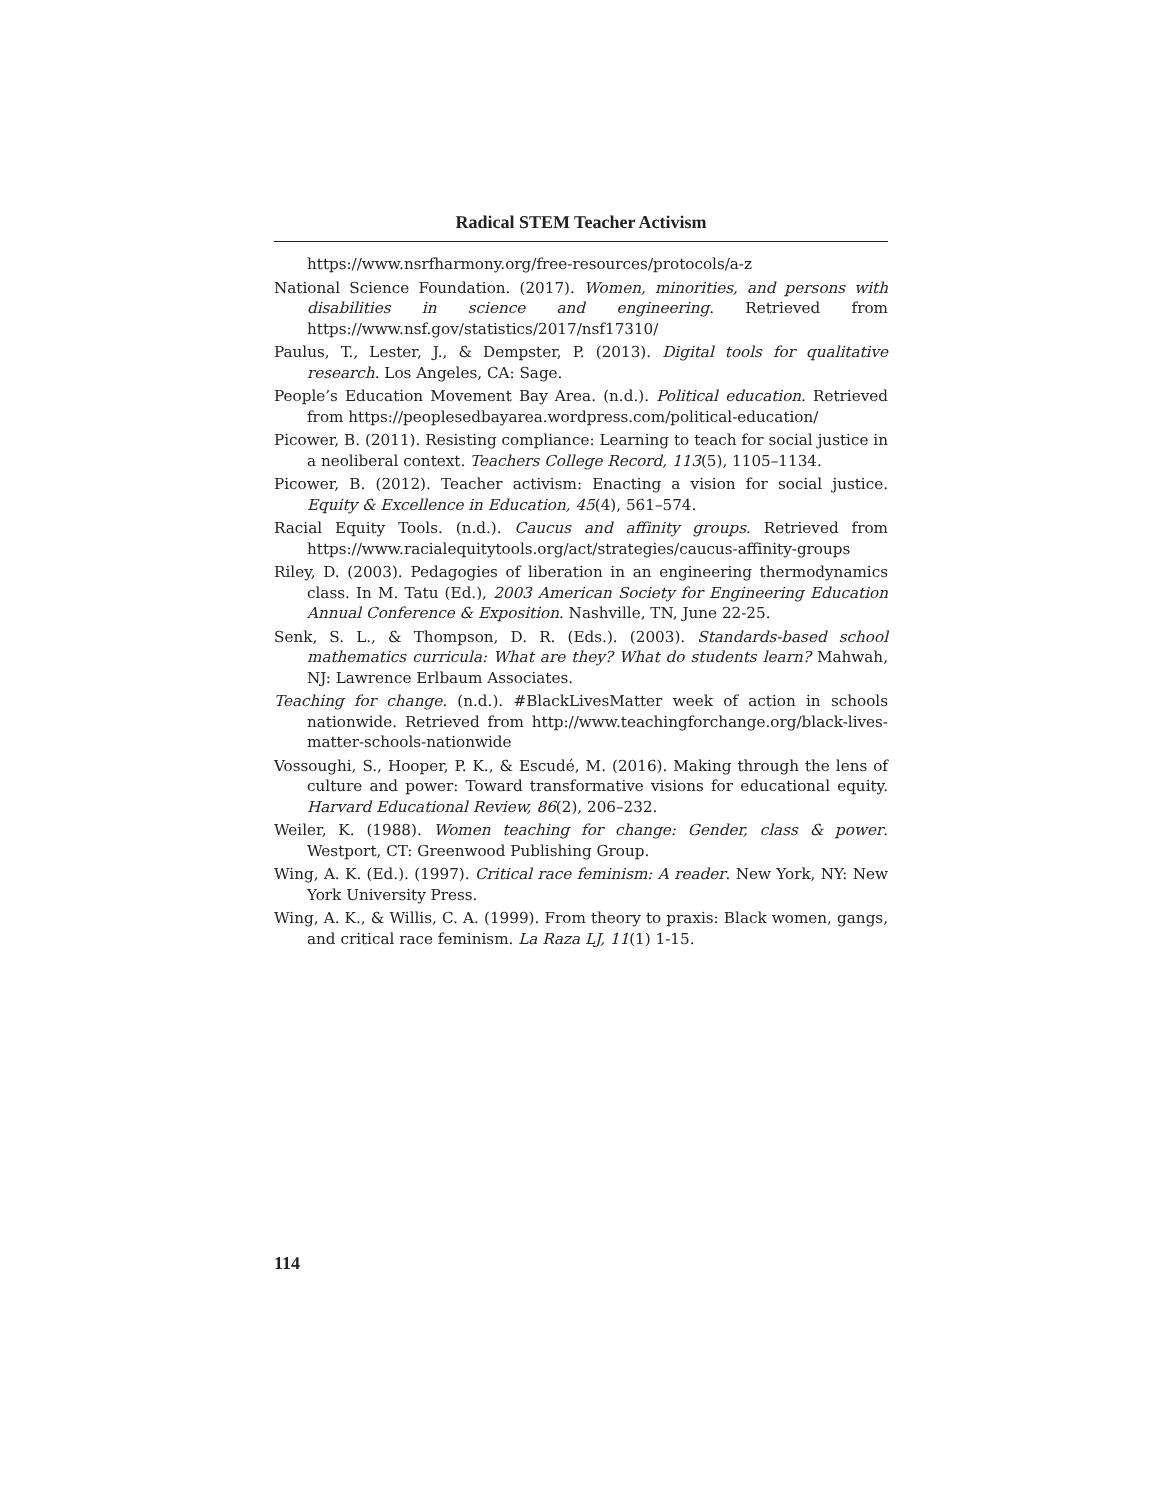Radical STEM Teacher Activism
https://www.nsrfharmony.org/free-resources/protocols/a-z
National Science Foundation. (2017). Women, minorities, and persons with disabilities in science and engineering. Retrieved from https://www.nsf.gov/statistics/2017/nsf17310/
Paulus, T., Lester, J., & Dempster, P. (2013). Digital tools for qualitative research. Los Angeles, CA: Sage.
People’s Education Movement Bay Area. (n.d.). Political education. Retrieved from https://peoplesedbayarea.wordpress.com/political-education/
Picower, B. (2011). Resisting compliance: Learning to teach for social justice in a neoliberal context. Teachers College Record, 113(5), 1105–1134.
Picower, B. (2012). Teacher activism: Enacting a vision for social justice. Equity & Excellence in Education, 45(4), 561–574.
Racial Equity Tools. (n.d.). Caucus and affinity groups. Retrieved from https://www.racialequitytools.org/act/strategies/caucus-affinity-groups
Riley, D. (2003). Pedagogies of liberation in an engineering thermodynamics class. In M. Tatu (Ed.), 2003 American Society for Engineering Education Annual Conference & Exposition. Nashville, TN, June 22-25.
Senk, S. L., & Thompson, D. R. (Eds.). (2003). Standards-based school mathematics curricula: What are they? What do students learn? Mahwah, NJ: Lawrence Erlbaum Associates.
Teaching for change. (n.d.). #BlackLivesMatter week of action in schools nationwide. Retrieved from http://www.teachingforchange.org/black-lives-matter-schools-nationwide
Vossoughi, S., Hooper, P. K., & Escudé, M. (2016). Making through the lens of culture and power: Toward transformative visions for educational equity. Harvard Educational Review, 86(2), 206–232.
Weiler, K. (1988). Women teaching for change: Gender, class & power. Westport, CT: Greenwood Publishing Group.
Wing, A. K. (Ed.). (1997). Critical race feminism: A reader. New York, NY: New York University Press.
Wing, A. K., & Willis, C. A. (1999). From theory to praxis: Black women, gangs, and critical race feminism. La Raza LJ, 11(1) 1-15.
114